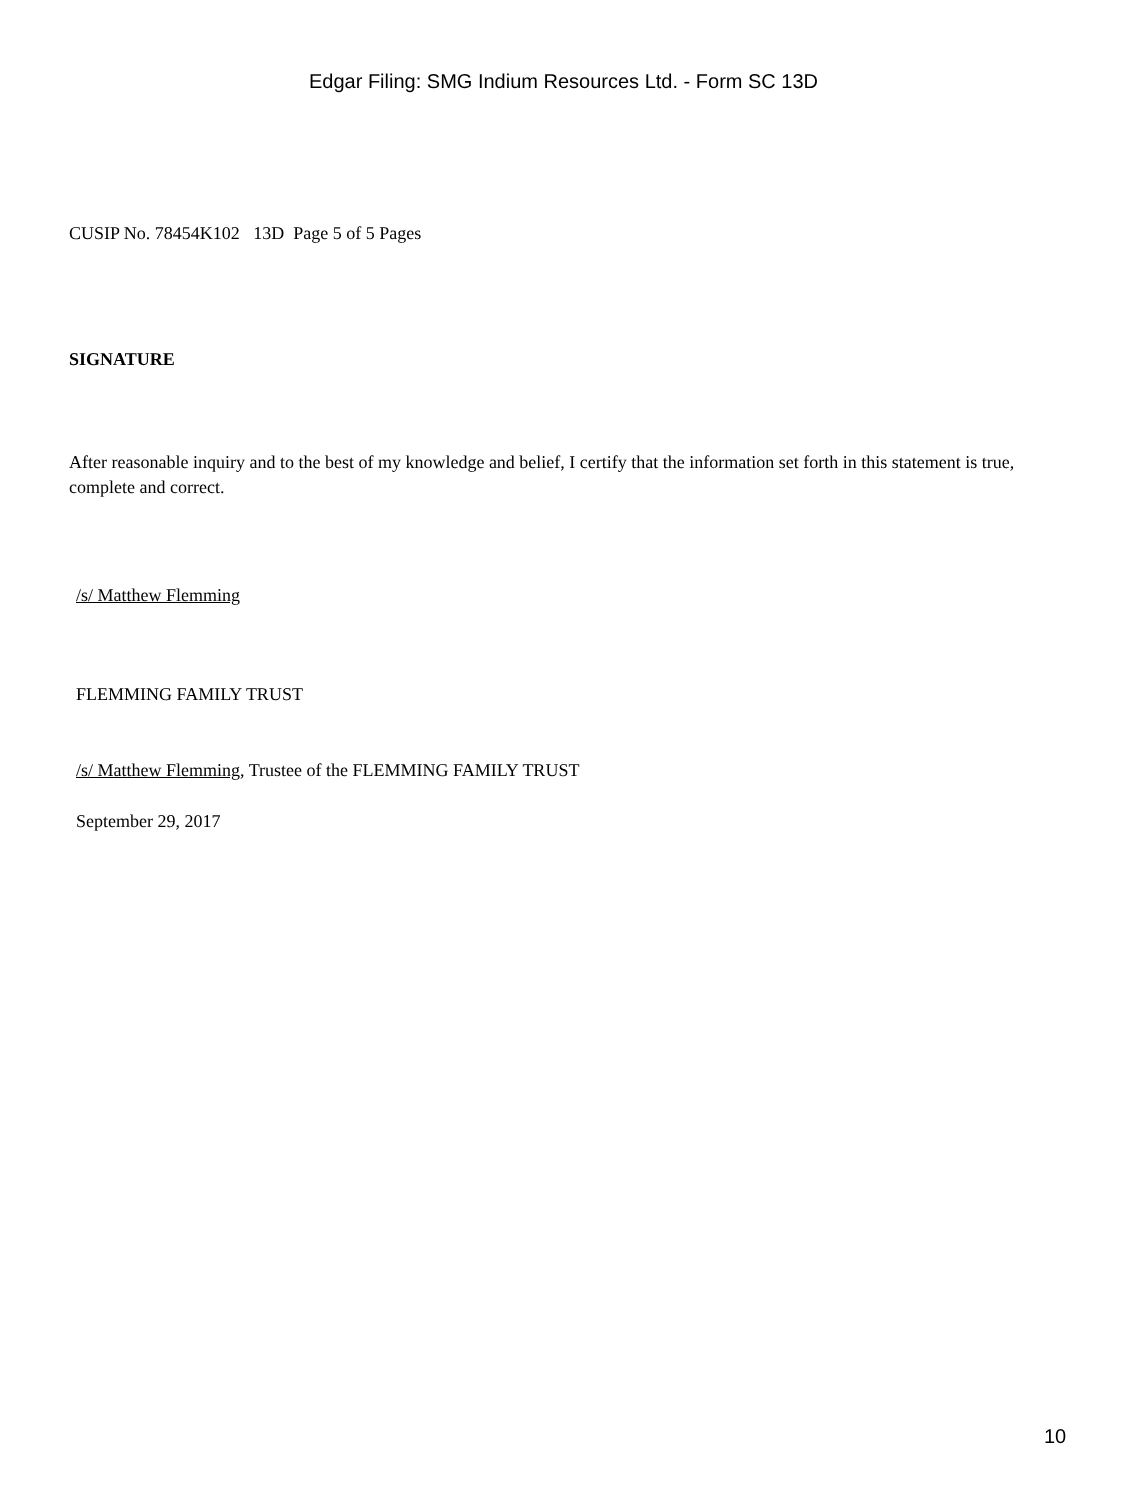Edgar Filing: SMG Indium Resources Ltd. - Form SC 13D
CUSIP No. 78454K102 13D Page 5 of 5 Pages
SIGNATURE
After reasonable inquiry and to the best of my knowledge and belief, I certify that the information set forth in this statement is true, complete and correct.
/s/ Matthew Flemming
FLEMMING FAMILY TRUST
/s/ Matthew Flemming, Trustee of the FLEMMING FAMILY TRUST
September 29, 2017
10